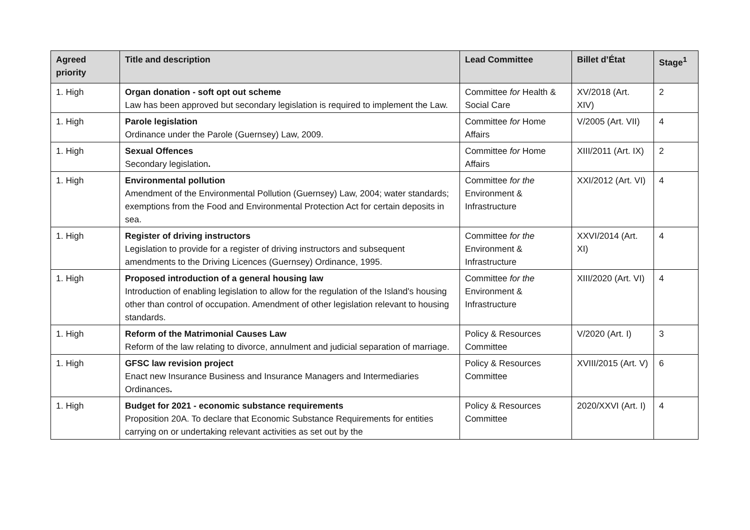| Agreed priority | Title and description | Lead Committee | Billet d’État | Stage<sup>1</sup> |
| --- | --- | --- | --- | --- |
| 1. High | Organ donation - soft opt out scheme Law has been approved but secondary legislation is required to implement the Law. | Committee for Health & Social Care | XV/2018 (Art. XIV) | 2 |
| 1. High | Parole legislation Ordinance under the Parole (Guernsey) Law, 2009. | Committee for Home Affairs | V/2005 (Art. VII) | 4 |
| 1. High | Sexual Offences Secondary legislation . | Committee for Home Affairs | XIII/2011 (Art. IX) | 2 |
| 1. High | Environmental pollution Amendment of the Environmental Pollution (Guernsey) Law, 2004; water standards; exemptions from the Food and Environmental Protection Act for certain deposits in sea. | Committee for the Environment & Infrastructure | XXI/2012 (Art. VI) | 4 |
| 1. High | Register of driving instructors Legislation to provide for a register of driving instructors and subsequent amendments to the Driving Licences (Guernsey) Ordinance, 1995. | Committee for the Environment & Infrastructure | XXVI/2014 (Art. XI) | 4 |
| 1. High | Proposed introduction of a general housing law Introduction of enabling legislation to allow for the regulation of the Island's housing other than control of occupation. Amendment of other legislation relevant to housing standards. | Committee for the Environment & Infrastructure | XIII/2020 (Art. VI) | 4 |
| 1. High | Reform of the Matrimonial Causes Law Reform of the law relating to divorce, annulment and judicial separation of marriage. | Policy & Resources Committee | V/2020 (Art. I) | 3 |
| 1. High | GFSC law revision project Enact new Insurance Business and Insurance Managers and Intermediaries Ordinances . | Policy & Resources Committee | XVIII/2015 (Art. V) | 6 |
| 1. High | Budget for 2021 - economic substance requirements Proposition 20A. To declare that Economic Substance Requirements for entities carrying on or undertaking relevant activities as set out by the | Policy & Resources Committee | 2020/XXVI (Art. I) | 4 |